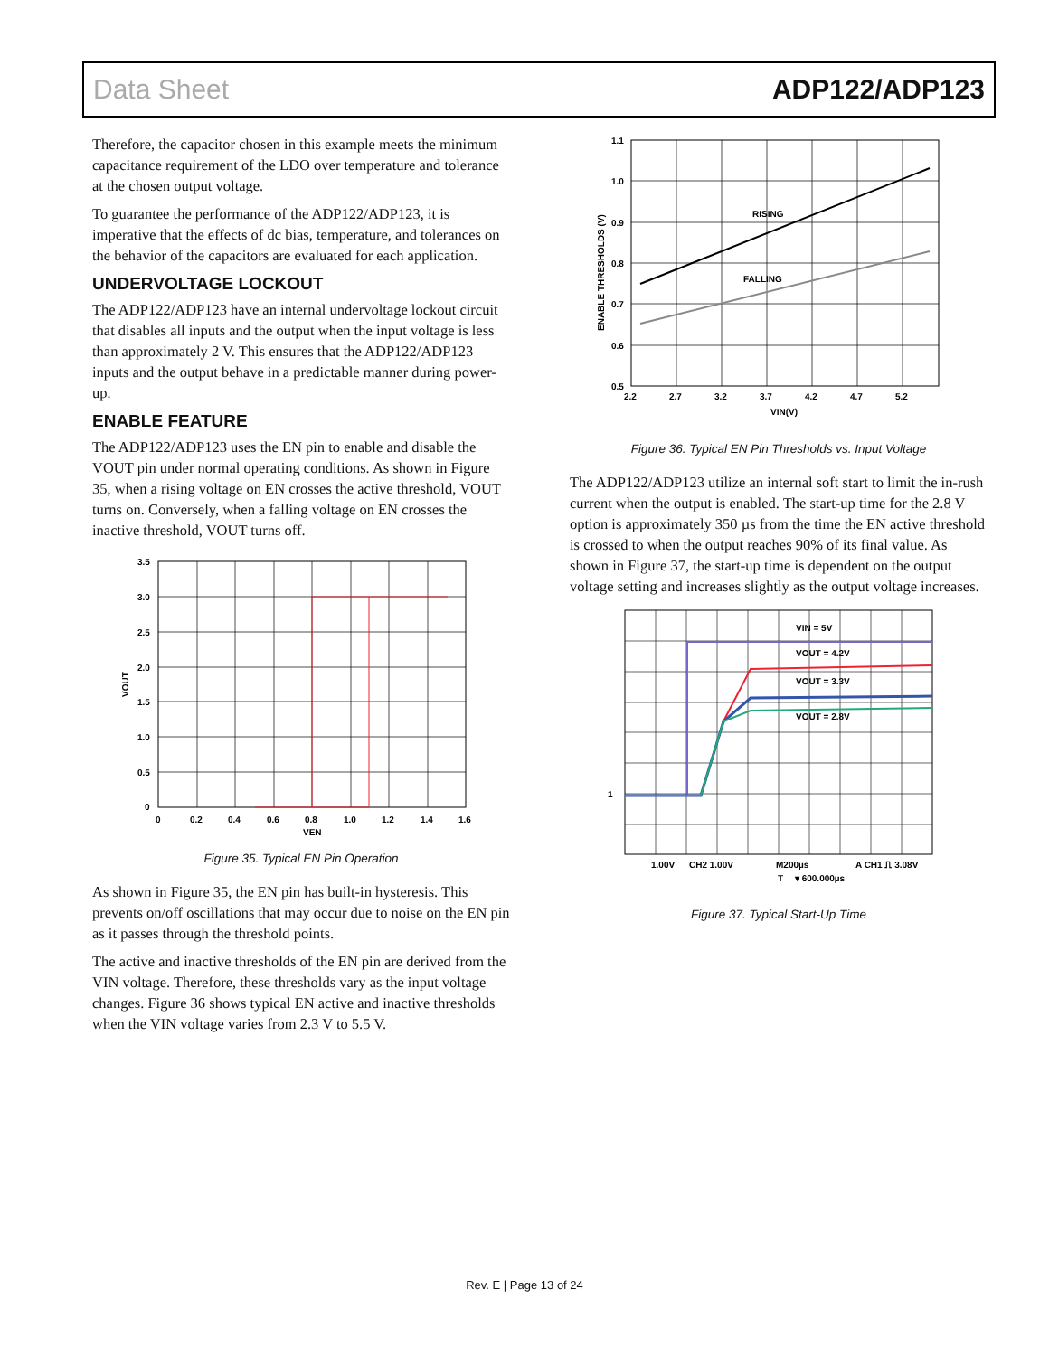Data Sheet ADP122/ADP123
Therefore, the capacitor chosen in this example meets the minimum capacitance requirement of the LDO over temperature and tolerance at the chosen output voltage.
To guarantee the performance of the ADP122/ADP123, it is imperative that the effects of dc bias, temperature, and tolerances on the behavior of the capacitors are evaluated for each application.
UNDERVOLTAGE LOCKOUT
The ADP122/ADP123 have an internal undervoltage lockout circuit that disables all inputs and the output when the input voltage is less than approximately 2 V. This ensures that the ADP122/ADP123 inputs and the output behave in a predictable manner during power-up.
ENABLE FEATURE
The ADP122/ADP123 uses the EN pin to enable and disable the VOUT pin under normal operating conditions. As shown in Figure 35, when a rising voltage on EN crosses the active threshold, VOUT turns on. Conversely, when a falling voltage on EN crosses the inactive threshold, VOUT turns off.
3.5
3.0
2.5
2.0
1.5
1.0
0.5
0
0
0.2
0.4
0.6
0.8
1.0
1.2
1.4
1.6
VEN
VOUT
Figure 35. Typical EN Pin Operation
As shown in Figure 35, the EN pin has built-in hysteresis. This prevents on/off oscillations that may occur due to noise on the EN pin as it passes through the threshold points.
The active and inactive thresholds of the EN pin are derived from the VIN voltage. Therefore, these thresholds vary as the input voltage changes. Figure 36 shows typical EN active and inactive thresholds when the VIN voltage varies from 2.3 V to 5.5 V.
RISING
FALLING
1.1
1.0
0.9
0.8
0.7
0.6
0.5
2.2
2.7
3.2
3.7
4.2
4.7
5.2
VIN(V)
ENABLE THRESHOLDS (V)
Figure 36. Typical EN Pin Thresholds vs. Input Voltage
The ADP122/ADP123 utilize an internal soft start to limit the in-rush current when the output is enabled. The start-up time for the 2.8 V option is approximately 350 µs from the time the EN active threshold is crossed to when the output reaches 90% of its final value. As shown in Figure 37, the start-up time is dependent on the output voltage setting and increases slightly as the output voltage increases.
VIN = 5V
VOUT = 4.2V
VOUT = 3.3V
VOUT = 2.8V
1
1.00V
CH2 1.00V
M200µs
A CH1 ⎍ 3.08V
T→ ▾ 600.000µs
Figure 37. Typical Start-Up Time
Rev. E | Page 13 of 24